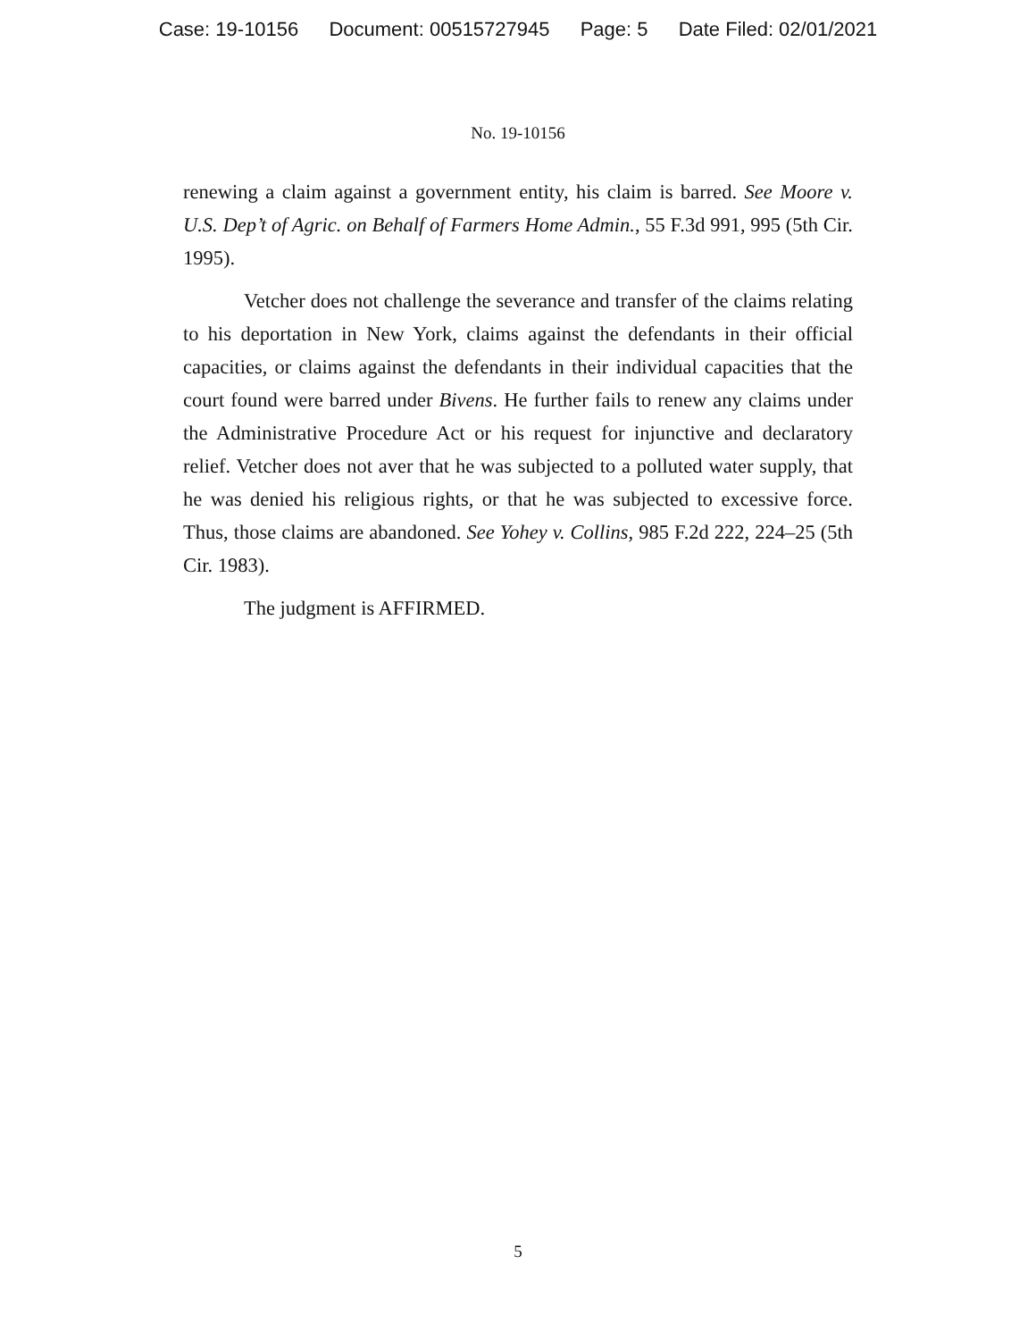Case: 19-10156 Document: 00515727945 Page: 5 Date Filed: 02/01/2021
No. 19-10156
renewing a claim against a government entity, his claim is barred. See Moore v. U.S. Dep’t of Agric. on Behalf of Farmers Home Admin., 55 F.3d 991, 995 (5th Cir. 1995).
Vetcher does not challenge the severance and transfer of the claims relating to his deportation in New York, claims against the defendants in their official capacities, or claims against the defendants in their individual capacities that the court found were barred under Bivens. He further fails to renew any claims under the Administrative Procedure Act or his request for injunctive and declaratory relief. Vetcher does not aver that he was subjected to a polluted water supply, that he was denied his religious rights, or that he was subjected to excessive force. Thus, those claims are abandoned. See Yohey v. Collins, 985 F.2d 222, 224–25 (5th Cir. 1983).
The judgment is AFFIRMED.
5